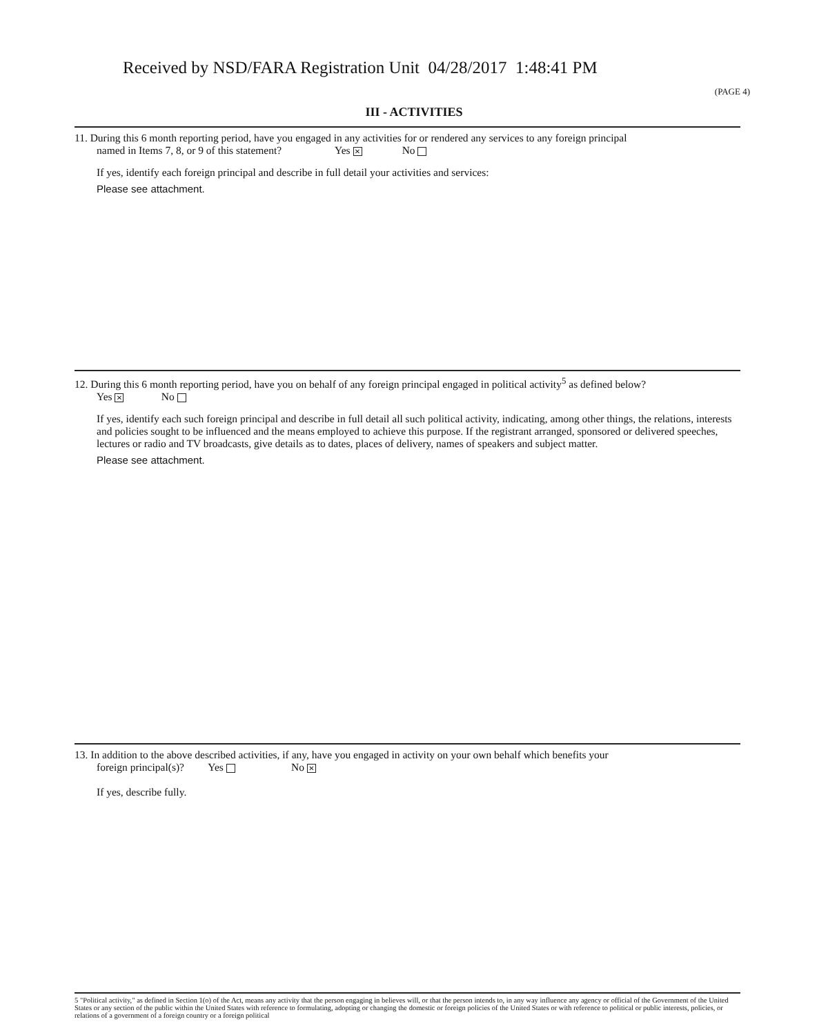Received by NSD/FARA Registration Unit 04/28/2017 1:48:41 PM
(PAGE 4)
III - ACTIVITIES
11. During this 6 month reporting period, have you engaged in any activities for or rendered any services to any foreign principal
named in Items 7, 8, or 9 of this statement? Yes ✕ No
If yes, identify each foreign principal and describe in full detail your activities and services:
Please see attachment.
12. During this 6 month reporting period, have you on behalf of any foreign principal engaged in political activity<sup>5</sup> as defined below?
Yes ✕ No
If yes, identify each such foreign principal and describe in full detail all such political activity, indicating, among other things, the relations, interests and policies sought to be influenced and the means employed to achieve this purpose. If the registrant arranged, sponsored or delivered speeches, lectures or radio and TV broadcasts, give details as to dates, places of delivery, names of speakers and subject matter.
Please see attachment.
13. In addition to the above described activities, if any, have you engaged in activity on your own behalf which benefits your
foreign principal(s)? Yes No ✕
If yes, describe fully.
5 "Political activity," as defined in Section 1(o) of the Act, means any activity that the person engaging in believes will, or that the person intends to, in any way influence any agency or official of the Government of the United States or any section of the public within the United States with reference to formulating, adopting or changing the domestic or foreign policies of the United States or with reference to political or public interests, policies, or relations of a government of a foreign country or a foreign political